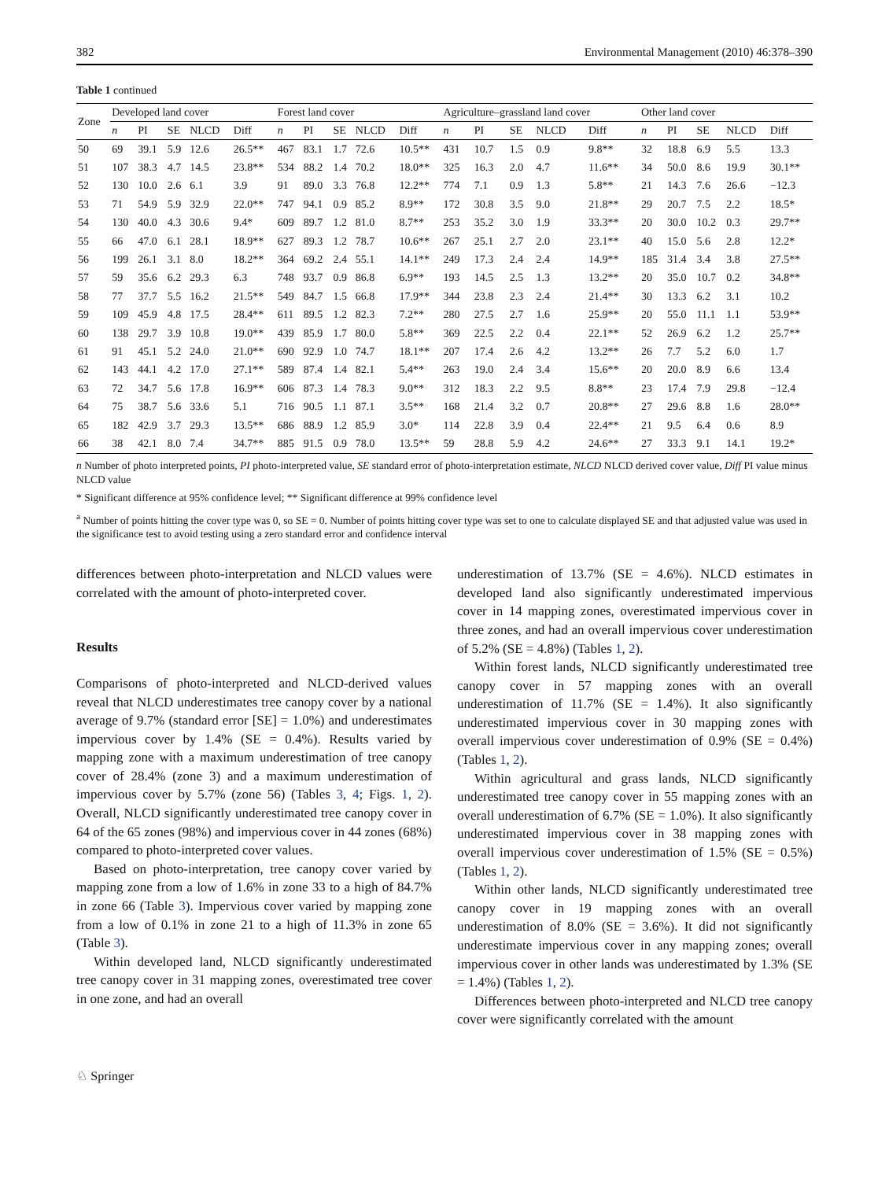382 Environmental Management (2010) 46:378–390
Table 1 continued
| Zone | Developed land cover | | | | | Forest land cover | | | | | Agriculture–grassland land cover | | | | | Other land cover | | | | |
| --- | --- | --- | --- | --- | --- | --- | --- | --- | --- | --- | --- | --- | --- | --- | --- | --- | --- | --- | --- | --- |
| | n | PI | SE | NLCD | Diff | n | PI | SE | NLCD | Diff | n | PI | SE | NLCD | Diff | n | PI | SE | NLCD | Diff |
| 50 | 69 | 39.1 | 5.9 | 12.6 | 26.5** | 467 | 83.1 | 1.7 | 72.6 | 10.5** | 431 | 10.7 | 1.5 | 0.9 | 9.8** | 32 | 18.8 | 6.9 | 5.5 | 13.3 |
| 51 | 107 | 38.3 | 4.7 | 14.5 | 23.8** | 534 | 88.2 | 1.4 | 70.2 | 18.0** | 325 | 16.3 | 2.0 | 4.7 | 11.6** | 34 | 50.0 | 8.6 | 19.9 | 30.1** |
| 52 | 130 | 10.0 | 2.6 | 6.1 | 3.9 | 91 | 89.0 | 3.3 | 76.8 | 12.2** | 774 | 7.1 | 0.9 | 1.3 | 5.8** | 21 | 14.3 | 7.6 | 26.6 | −12.3 |
| 53 | 71 | 54.9 | 5.9 | 32.9 | 22.0** | 747 | 94.1 | 0.9 | 85.2 | 8.9** | 172 | 30.8 | 3.5 | 9.0 | 21.8** | 29 | 20.7 | 7.5 | 2.2 | 18.5* |
| 54 | 130 | 40.0 | 4.3 | 30.6 | 9.4* | 609 | 89.7 | 1.2 | 81.0 | 8.7** | 253 | 35.2 | 3.0 | 1.9 | 33.3** | 20 | 30.0 | 10.2 | 0.3 | 29.7** |
| 55 | 66 | 47.0 | 6.1 | 28.1 | 18.9** | 627 | 89.3 | 1.2 | 78.7 | 10.6** | 267 | 25.1 | 2.7 | 2.0 | 23.1** | 40 | 15.0 | 5.6 | 2.8 | 12.2* |
| 56 | 199 | 26.1 | 3.1 | 8.0 | 18.2** | 364 | 69.2 | 2.4 | 55.1 | 14.1** | 249 | 17.3 | 2.4 | 2.4 | 14.9** | 185 | 31.4 | 3.4 | 3.8 | 27.5** |
| 57 | 59 | 35.6 | 6.2 | 29.3 | 6.3 | 748 | 93.7 | 0.9 | 86.8 | 6.9** | 193 | 14.5 | 2.5 | 1.3 | 13.2** | 20 | 35.0 | 10.7 | 0.2 | 34.8** |
| 58 | 77 | 37.7 | 5.5 | 16.2 | 21.5** | 549 | 84.7 | 1.5 | 66.8 | 17.9** | 344 | 23.8 | 2.3 | 2.4 | 21.4** | 30 | 13.3 | 6.2 | 3.1 | 10.2 |
| 59 | 109 | 45.9 | 4.8 | 17.5 | 28.4** | 611 | 89.5 | 1.2 | 82.3 | 7.2** | 280 | 27.5 | 2.7 | 1.6 | 25.9** | 20 | 55.0 | 11.1 | 1.1 | 53.9** |
| 60 | 138 | 29.7 | 3.9 | 10.8 | 19.0** | 439 | 85.9 | 1.7 | 80.0 | 5.8** | 369 | 22.5 | 2.2 | 0.4 | 22.1** | 52 | 26.9 | 6.2 | 1.2 | 25.7** |
| 61 | 91 | 45.1 | 5.2 | 24.0 | 21.0** | 690 | 92.9 | 1.0 | 74.7 | 18.1** | 207 | 17.4 | 2.6 | 4.2 | 13.2** | 26 | 7.7 | 5.2 | 6.0 | 1.7 |
| 62 | 143 | 44.1 | 4.2 | 17.0 | 27.1** | 589 | 87.4 | 1.4 | 82.1 | 5.4** | 263 | 19.0 | 2.4 | 3.4 | 15.6** | 20 | 20.0 | 8.9 | 6.6 | 13.4 |
| 63 | 72 | 34.7 | 5.6 | 17.8 | 16.9** | 606 | 87.3 | 1.4 | 78.3 | 9.0** | 312 | 18.3 | 2.2 | 9.5 | 8.8** | 23 | 17.4 | 7.9 | 29.8 | −12.4 |
| 64 | 75 | 38.7 | 5.6 | 33.6 | 5.1 | 716 | 90.5 | 1.1 | 87.1 | 3.5** | 168 | 21.4 | 3.2 | 0.7 | 20.8** | 27 | 29.6 | 8.8 | 1.6 | 28.0** |
| 65 | 182 | 42.9 | 3.7 | 29.3 | 13.5** | 686 | 88.9 | 1.2 | 85.9 | 3.0* | 114 | 22.8 | 3.9 | 0.4 | 22.4** | 21 | 9.5 | 6.4 | 0.6 | 8.9 |
| 66 | 38 | 42.1 | 8.0 | 7.4 | 34.7** | 885 | 91.5 | 0.9 | 78.0 | 13.5** | 59 | 28.8 | 5.9 | 4.2 | 24.6** | 27 | 33.3 | 9.1 | 14.1 | 19.2* |
n Number of photo interpreted points, PI photo-interpreted value, SE standard error of photo-interpretation estimate, NLCD NLCD derived cover value, Diff PI value minus NLCD value
* Significant difference at 95% confidence level; ** Significant difference at 99% confidence level
<sup>a</sup> Number of points hitting the cover type was 0, so SE = 0. Number of points hitting cover type was set to one to calculate displayed SE and that adjusted value was used in the significance test to avoid testing using a zero standard error and confidence interval
differences between photo-interpretation and NLCD values were correlated with the amount of photo-interpreted cover.
Results
Comparisons of photo-interpreted and NLCD-derived values reveal that NLCD underestimates tree canopy cover by a national average of 9.7% (standard error [SE] = 1.0%) and underestimates impervious cover by 1.4% (SE = 0.4%). Results varied by mapping zone with a maximum underestimation of tree canopy cover of 28.4% (zone 3) and a maximum underestimation of impervious cover by 5.7% (zone 56) (Tables 3, 4; Figs. 1, 2). Overall, NLCD significantly underestimated tree canopy cover in 64 of the 65 zones (98%) and impervious cover in 44 zones (68%) compared to photo-interpreted cover values.
Based on photo-interpretation, tree canopy cover varied by mapping zone from a low of 1.6% in zone 33 to a high of 84.7% in zone 66 (Table 3). Impervious cover varied by mapping zone from a low of 0.1% in zone 21 to a high of 11.3% in zone 65 (Table 3).
Within developed land, NLCD significantly underestimated tree canopy cover in 31 mapping zones, overestimated tree cover in one zone, and had an overall
underestimation of 13.7% (SE = 4.6%). NLCD estimates in developed land also significantly underestimated impervious cover in 14 mapping zones, overestimated impervious cover in three zones, and had an overall impervious cover underestimation of 5.2% (SE = 4.8%) (Tables 1, 2).
Within forest lands, NLCD significantly underestimated tree canopy cover in 57 mapping zones with an overall underestimation of 11.7% (SE = 1.4%). It also significantly underestimated impervious cover in 30 mapping zones with overall impervious cover underestimation of 0.9% (SE = 0.4%) (Tables 1, 2).
Within agricultural and grass lands, NLCD significantly underestimated tree canopy cover in 55 mapping zones with an overall underestimation of 6.7% (SE = 1.0%). It also significantly underestimated impervious cover in 38 mapping zones with overall impervious cover underestimation of 1.5% (SE = 0.5%) (Tables 1, 2).
Within other lands, NLCD significantly underestimated tree canopy cover in 19 mapping zones with an overall underestimation of 8.0% (SE = 3.6%). It did not significantly underestimate impervious cover in any mapping zones; overall impervious cover in other lands was underestimated by 1.3% (SE = 1.4%) (Tables 1, 2).
Differences between photo-interpreted and NLCD tree canopy cover were significantly correlated with the amount
♘ Springer